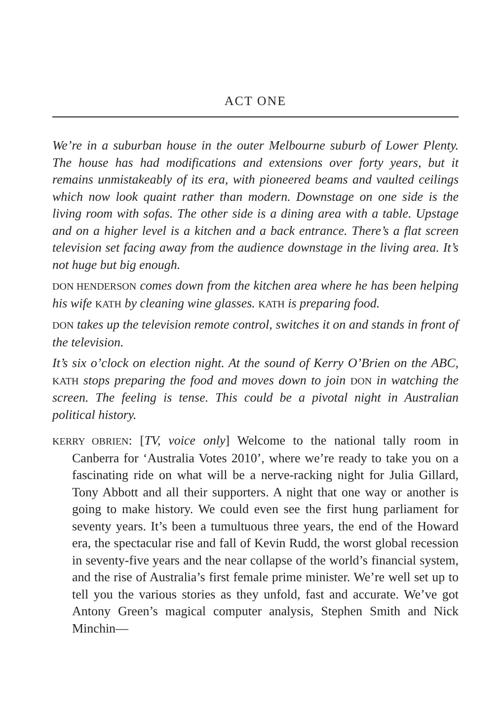ACT ONE
We’re in a suburban house in the outer Melbourne suburb of Lower Plenty. The house has had modifications and extensions over forty years, but it remains unmistakeably of its era, with pioneered beams and vaulted ceilings which now look quaint rather than modern. Downstage on one side is the living room with sofas. The other side is a dining area with a table. Upstage and on a higher level is a kitchen and a back entrance. There’s a flat screen television set facing away from the audience downstage in the living area. It’s not huge but big enough.
DON HENDERSON comes down from the kitchen area where he has been helping his wife KATH by cleaning wine glasses. KATH is preparing food.
DON takes up the television remote control, switches it on and stands in front of the television.
It’s six o’clock on election night. At the sound of Kerry O’Brien on the ABC, KATH stops preparing the food and moves down to join DON in watching the screen. The feeling is tense. This could be a pivotal night in Australian political history.
KERRY OBRIEN: [TV, voice only] Welcome to the national tally room in Canberra for ‘Australia Votes 2010’, where we’re ready to take you on a fascinating ride on what will be a nerve-racking night for Julia Gillard, Tony Abbott and all their supporters. A night that one way or another is going to make history. We could even see the first hung parliament for seventy years. It’s been a tumultuous three years, the end of the Howard era, the spectacular rise and fall of Kevin Rudd, the worst global recession in seventy-five years and the near collapse of the world’s financial system, and the rise of Australia’s first female prime minister. We’re well set up to tell you the various stories as they unfold, fast and accurate. We’ve got Antony Green’s magical computer analysis, Stephen Smith and Nick Minchin—